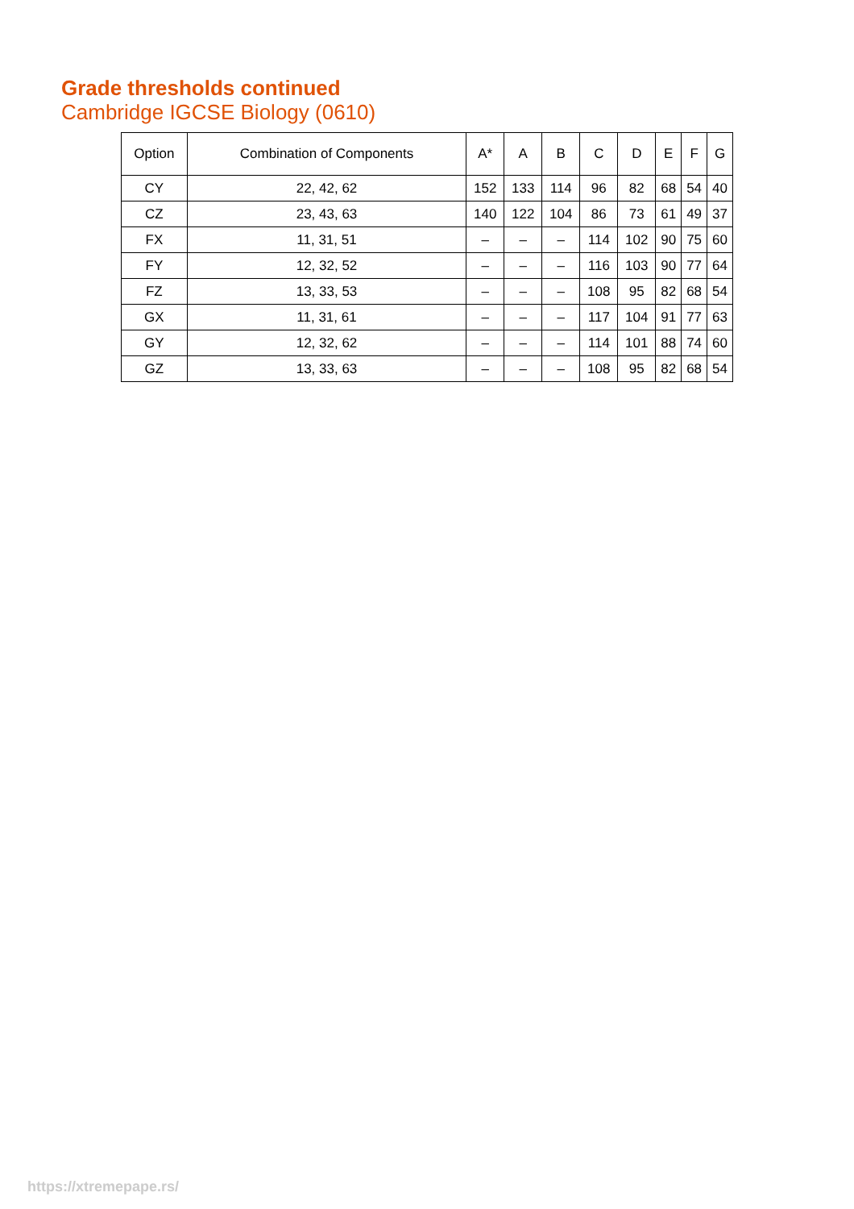Grade thresholds continued
Cambridge IGCSE Biology (0610)
| Option | Combination of Components | A* | A | B | C | D | E | F | G |
| --- | --- | --- | --- | --- | --- | --- | --- | --- | --- |
| CY | 22, 42, 62 | 152 | 133 | 114 | 96 | 82 | 68 | 54 | 40 |
| CZ | 23, 43, 63 | 140 | 122 | 104 | 86 | 73 | 61 | 49 | 37 |
| FX | 11, 31, 51 | – | – | – | 114 | 102 | 90 | 75 | 60 |
| FY | 12, 32, 52 | – | – | – | 116 | 103 | 90 | 77 | 64 |
| FZ | 13, 33, 53 | – | – | – | 108 | 95 | 82 | 68 | 54 |
| GX | 11, 31, 61 | – | – | – | 117 | 104 | 91 | 77 | 63 |
| GY | 12, 32, 62 | – | – | – | 114 | 101 | 88 | 74 | 60 |
| GZ | 13, 33, 63 | – | – | – | 108 | 95 | 82 | 68 | 54 |
https://xtremepape.rs/